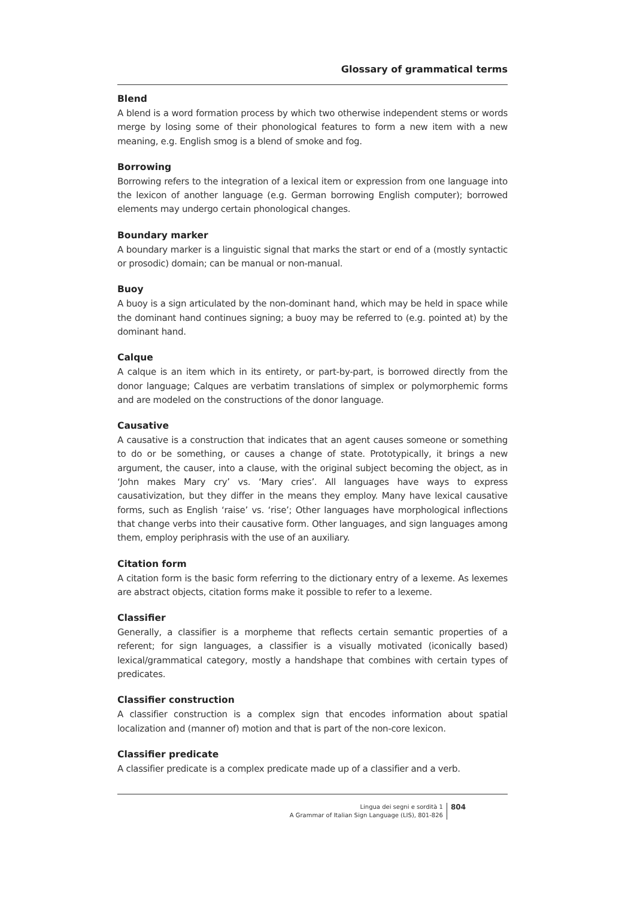Glossary of grammatical terms
Blend
A blend is a word formation process by which two otherwise independent stems or words merge by losing some of their phonological features to form a new item with a new meaning, e.g. English smog is a blend of smoke and fog.
Borrowing
Borrowing refers to the integration of a lexical item or expression from one language into the lexicon of another language (e.g. German borrowing English computer); borrowed elements may undergo certain phonological changes.
Boundary marker
A boundary marker is a linguistic signal that marks the start or end of a (mostly syntactic or prosodic) domain; can be manual or non-manual.
Buoy
A buoy is a sign articulated by the non-dominant hand, which may be held in space while the dominant hand continues signing; a buoy may be referred to (e.g. pointed at) by the dominant hand.
Calque
A calque is an item which in its entirety, or part-by-part, is borrowed directly from the donor language; Calques are verbatim translations of simplex or polymorphemic forms and are modeled on the constructions of the donor language.
Causative
A causative is a construction that indicates that an agent causes someone or something to do or be something, or causes a change of state. Prototypically, it brings a new argument, the causer, into a clause, with the original subject becoming the object, as in ‘John makes Mary cry’ vs. ‘Mary cries’. All languages have ways to express causativization, but they differ in the means they employ. Many have lexical causative forms, such as English ‘raise’ vs. ‘rise’; Other languages have morphological inflections that change verbs into their causative form. Other languages, and sign languages among them, employ periphrasis with the use of an auxiliary.
Citation form
A citation form is the basic form referring to the dictionary entry of a lexeme. As lexemes are abstract objects, citation forms make it possible to refer to a lexeme.
Classifier
Generally, a classifier is a morpheme that reflects certain semantic properties of a referent; for sign languages, a classifier is a visually motivated (iconically based) lexical/grammatical category, mostly a handshape that combines with certain types of predicates.
Classifier construction
A classifier construction is a complex sign that encodes information about spatial localization and (manner of) motion and that is part of the non-core lexicon.
Classifier predicate
A classifier predicate is a complex predicate made up of a classifier and a verb.
Lingua dei segni e sordità 1
A Grammar of Italian Sign Language (LIS), 801-826
804